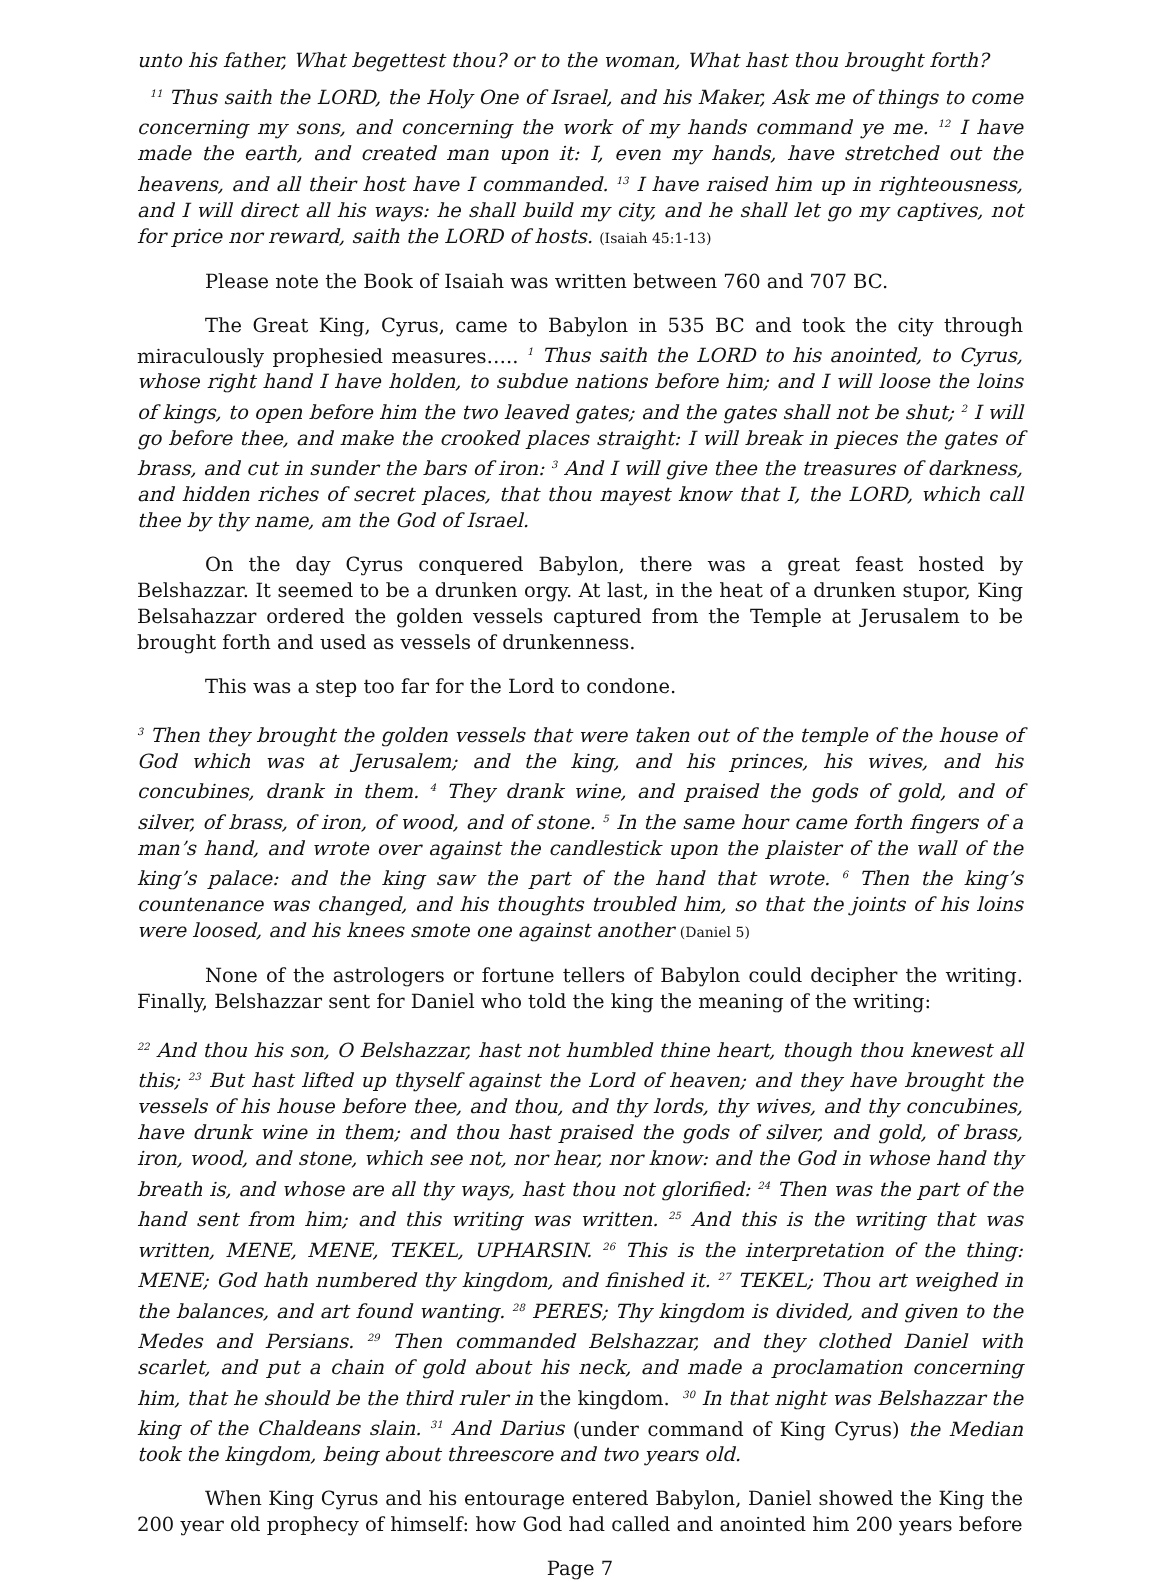unto his father, What begettest thou? or to the woman, What hast thou brought forth?
<sup>11</sup> Thus saith the LORD, the Holy One of Israel, and his Maker, Ask me of things to come concerning my sons, and concerning the work of my hands command ye me. <sup>12</sup> I have made the earth, and created man upon it: I, even my hands, have stretched out the heavens, and all their host have I commanded. <sup>13</sup> I have raised him up in righteousness, and I will direct all his ways: he shall build my city, and he shall let go my captives, not for price nor reward, saith the LORD of hosts. (Isaiah 45:1-13)
Please note the Book of Isaiah was written between 760 and 707 BC.
The Great King, Cyrus, came to Babylon in 535 BC and took the city through miraculously prophesied measures….. <sup>1</sup> Thus saith the LORD to his anointed, to Cyrus, whose right hand I have holden, to subdue nations before him; and I will loose the loins of kings, to open before him the two leaved gates; and the gates shall not be shut; <sup>2</sup> I will go before thee, and make the crooked places straight: I will break in pieces the gates of brass, and cut in sunder the bars of iron: <sup>3</sup> And I will give thee the treasures of darkness, and hidden riches of secret places, that thou mayest know that I, the LORD, which call thee by thy name, am the God of Israel.
On the day Cyrus conquered Babylon, there was a great feast hosted by Belshazzar. It seemed to be a drunken orgy. At last, in the heat of a drunken stupor, King Belsahazzar ordered the golden vessels captured from the Temple at Jerusalem to be brought forth and used as vessels of drunkenness.
This was a step too far for the Lord to condone.
<sup>3</sup> Then they brought the golden vessels that were taken out of the temple of the house of God which was at Jerusalem; and the king, and his princes, his wives, and his concubines, drank in them. <sup>4</sup> They drank wine, and praised the gods of gold, and of silver, of brass, of iron, of wood, and of stone. <sup>5</sup> In the same hour came forth fingers of a man’s hand, and wrote over against the candlestick upon the plaister of the wall of the king’s palace: and the king saw the part of the hand that wrote. <sup>6</sup> Then the king’s countenance was changed, and his thoughts troubled him, so that the joints of his loins were loosed, and his knees smote one against another (Daniel 5)
None of the astrologers or fortune tellers of Babylon could decipher the writing. Finally, Belshazzar sent for Daniel who told the king the meaning of the writing:
<sup>22</sup> And thou his son, O Belshazzar, hast not humbled thine heart, though thou knewest all this; <sup>23</sup> But hast lifted up thyself against the Lord of heaven; and they have brought the vessels of his house before thee, and thou, and thy lords, thy wives, and thy concubines, have drunk wine in them; and thou hast praised the gods of silver, and gold, of brass, iron, wood, and stone, which see not, nor hear, nor know: and the God in whose hand thy breath is, and whose are all thy ways, hast thou not glorified: <sup>24</sup> Then was the part of the hand sent from him; and this writing was written. <sup>25</sup> And this is the writing that was written, MENE, MENE, TEKEL, UPHARSIN. <sup>26</sup> This is the interpretation of the thing: MENE; God hath numbered thy kingdom, and finished it. <sup>27</sup> TEKEL; Thou art weighed in the balances, and art found wanting. <sup>28</sup> PERES; Thy kingdom is divided, and given to the Medes and Persians. <sup>29</sup> Then commanded Belshazzar, and they clothed Daniel with scarlet, and put a chain of gold about his neck, and made a proclamation concerning him, that he should be the third ruler in the kingdom. <sup>30</sup> In that night was Belshazzar the king of the Chaldeans slain. <sup>31</sup> And Darius (under command of King Cyrus) the Median took the kingdom, being about threescore and two years old.
When King Cyrus and his entourage entered Babylon, Daniel showed the King the 200 year old prophecy of himself: how God had called and anointed him 200 years before
Page 7